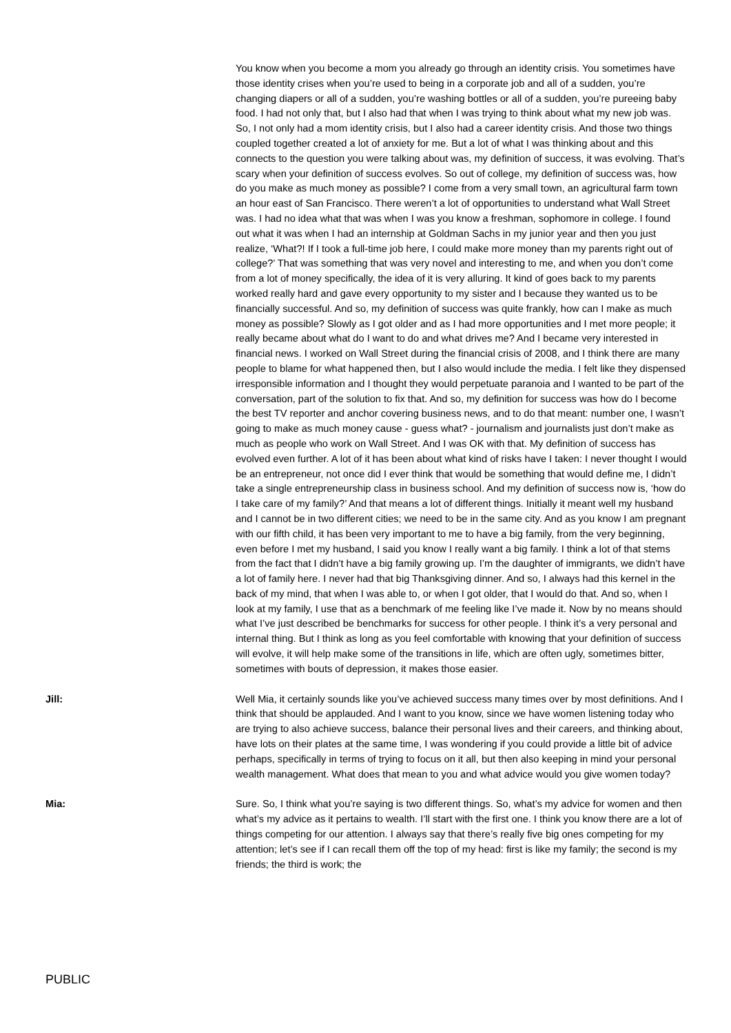You know when you become a mom you already go through an identity crisis. You sometimes have those identity crises when you’re used to being in a corporate job and all of a sudden, you’re changing diapers or all of a sudden, you’re washing bottles or all of a sudden, you’re pureeing baby food. I had not only that, but I also had that when I was trying to think about what my new job was. So, I not only had a mom identity crisis, but I also had a career identity crisis. And those two things coupled together created a lot of anxiety for me. But a lot of what I was thinking about and this connects to the question you were talking about was, my definition of success, it was evolving. That’s scary when your definition of success evolves. So out of college, my definition of success was, how do you make as much money as possible? I come from a very small town, an agricultural farm town an hour east of San Francisco. There weren’t a lot of opportunities to understand what Wall Street was. I had no idea what that was when I was you know a freshman, sophomore in college. I found out what it was when I had an internship at Goldman Sachs in my junior year and then you just realize, ‘What?! If I took a full-time job here, I could make more money than my parents right out of college?’ That was something that was very novel and interesting to me, and when you don’t come from a lot of money specifically, the idea of it is very alluring. It kind of goes back to my parents worked really hard and gave every opportunity to my sister and I because they wanted us to be financially successful. And so, my definition of success was quite frankly, how can I make as much money as possible? Slowly as I got older and as I had more opportunities and I met more people; it really became about what do I want to do and what drives me? And I became very interested in financial news. I worked on Wall Street during the financial crisis of 2008, and I think there are many people to blame for what happened then, but I also would include the media. I felt like they dispensed irresponsible information and I thought they would perpetuate paranoia and I wanted to be part of the conversation, part of the solution to fix that. And so, my definition for success was how do I become the best TV reporter and anchor covering business news, and to do that meant: number one, I wasn’t going to make as much money cause - guess what? - journalism and journalists just don’t make as much as people who work on Wall Street. And I was OK with that. My definition of success has evolved even further. A lot of it has been about what kind of risks have I taken: I never thought I would be an entrepreneur, not once did I ever think that would be something that would define me, I didn’t take a single entrepreneurship class in business school. And my definition of success now is, ‘how do I take care of my family?’ And that means a lot of different things. Initially it meant well my husband and I cannot be in two different cities; we need to be in the same city. And as you know I am pregnant with our fifth child, it has been very important to me to have a big family, from the very beginning, even before I met my husband, I said you know I really want a big family. I think a lot of that stems from the fact that I didn’t have a big family growing up. I’m the daughter of immigrants, we didn’t have a lot of family here. I never had that big Thanksgiving dinner. And so, I always had this kernel in the back of my mind, that when I was able to, or when I got older, that I would do that. And so, when I look at my family, I use that as a benchmark of me feeling like I’ve made it. Now by no means should what I’ve just described be benchmarks for success for other people. I think it’s a very personal and internal thing. But I think as long as you feel comfortable with knowing that your definition of success will evolve, it will help make some of the transitions in life, which are often ugly, sometimes bitter, sometimes with bouts of depression, it makes those easier.
Jill: Well Mia, it certainly sounds like you’ve achieved success many times over by most definitions. And I think that should be applauded. And I want to you know, since we have women listening today who are trying to also achieve success, balance their personal lives and their careers, and thinking about, have lots on their plates at the same time, I was wondering if you could provide a little bit of advice perhaps, specifically in terms of trying to focus on it all, but then also keeping in mind your personal wealth management. What does that mean to you and what advice would you give women today?
Mia: Sure. So, I think what you’re saying is two different things. So, what’s my advice for women and then what’s my advice as it pertains to wealth. I’ll start with the first one. I think you know there are a lot of things competing for our attention. I always say that there’s really five big ones competing for my attention; let’s see if I can recall them off the top of my head: first is like my family; the second is my friends; the third is work; the
PUBLIC